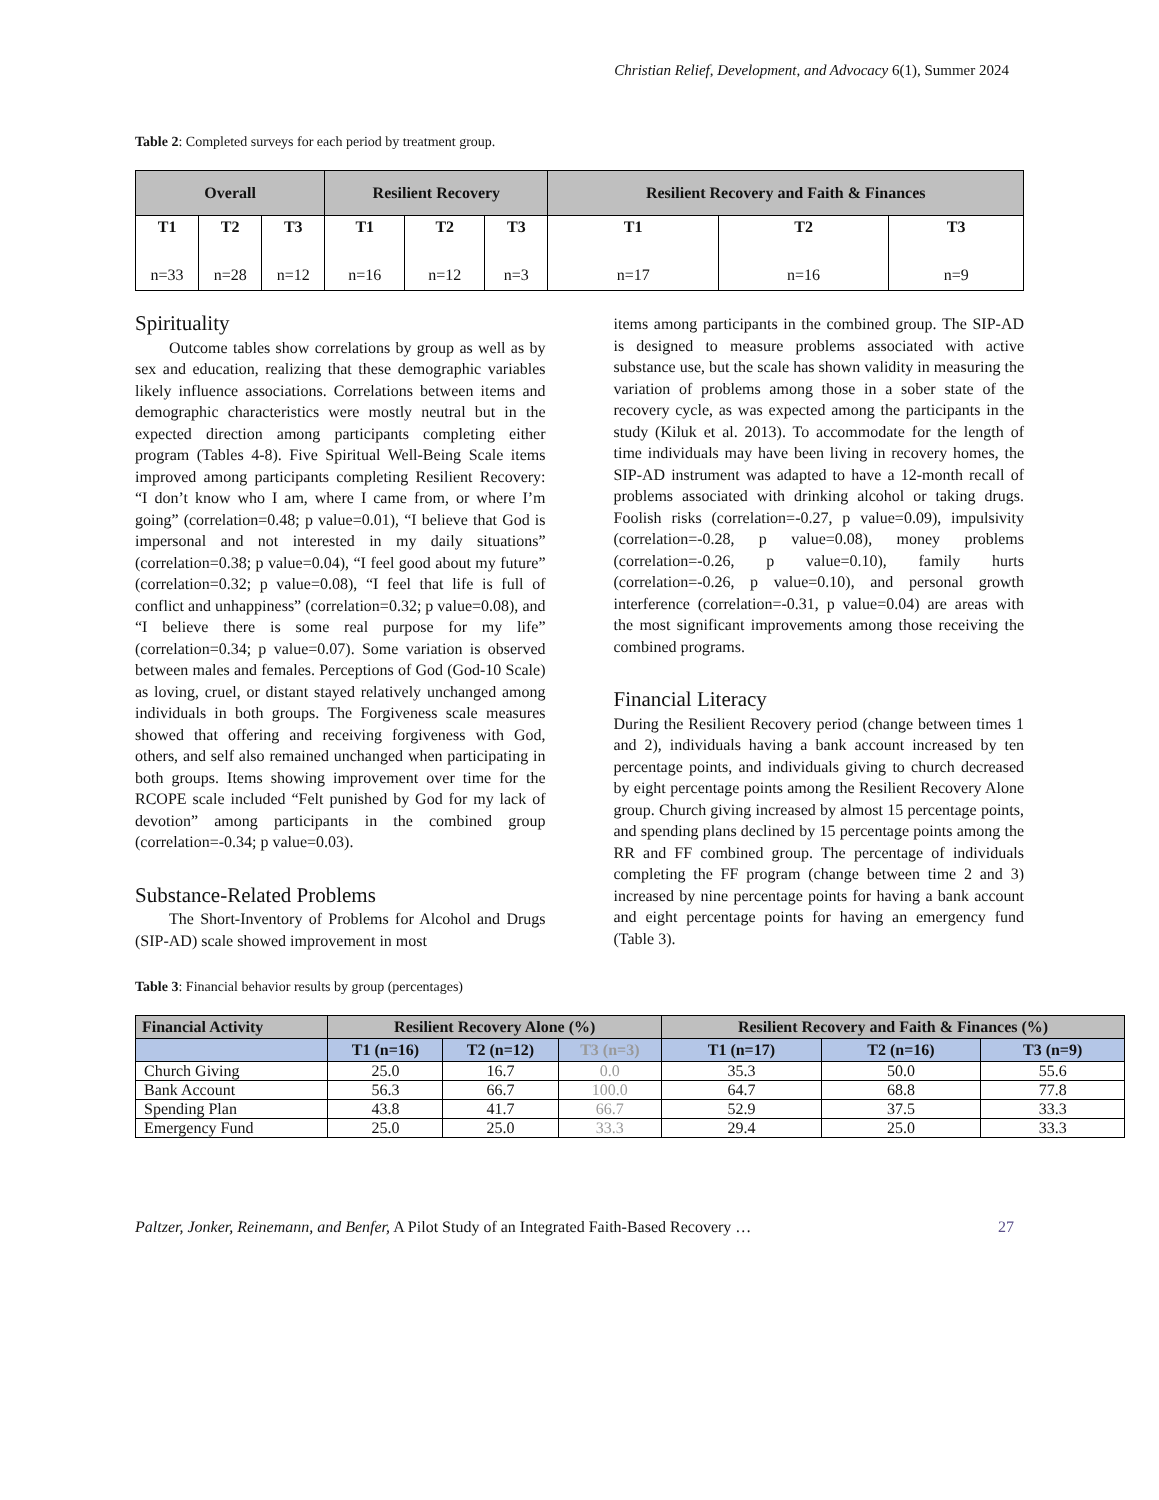Christian Relief, Development, and Advocacy 6(1), Summer 2024
Table 2: Completed surveys for each period by treatment group.
| Overall | | | Resilient Recovery | | | Resilient Recovery and Faith & Finances | | |
| --- | --- | --- | --- | --- | --- | --- | --- | --- |
| T1 n=33 | T2 n=28 | T3 n=12 | T1 n=16 | T2 n=12 | T3 n=3 | T1 n=17 | T2 n=16 | T3 n=9 |
Spirituality
Outcome tables show correlations by group as well as by sex and education, realizing that these demographic variables likely influence associations. Correlations between items and demographic characteristics were mostly neutral but in the expected direction among participants completing either program (Tables 4-8). Five Spiritual Well-Being Scale items improved among participants completing Resilient Recovery: “I don’t know who I am, where I came from, or where I’m going” (correlation=0.48; p value=0.01), “I believe that God is impersonal and not interested in my daily situations” (correlation=0.38; p value=0.04), “I feel good about my future” (correlation=0.32; p value=0.08), “I feel that life is full of conflict and unhappiness” (correlation=0.32; p value=0.08), and “I believe there is some real purpose for my life” (correlation=0.34; p value=0.07). Some variation is observed between males and females. Perceptions of God (God-10 Scale) as loving, cruel, or distant stayed relatively unchanged among individuals in both groups. The Forgiveness scale measures showed that offering and receiving forgiveness with God, others, and self also remained unchanged when participating in both groups. Items showing improvement over time for the RCOPE scale included “Felt punished by God for my lack of devotion” among participants in the combined group (correlation=-0.34; p value=0.03).
Substance-Related Problems
The Short-Inventory of Problems for Alcohol and Drugs (SIP-AD) scale showed improvement in most
items among participants in the combined group. The SIP-AD is designed to measure problems associated with active substance use, but the scale has shown validity in measuring the variation of problems among those in a sober state of the recovery cycle, as was expected among the participants in the study (Kiluk et al. 2013). To accommodate for the length of time individuals may have been living in recovery homes, the SIP-AD instrument was adapted to have a 12-month recall of problems associated with drinking alcohol or taking drugs. Foolish risks (correlation=-0.27, p value=0.09), impulsivity (correlation=-0.28, p value=0.08), money problems (correlation=-0.26, p value=0.10), family hurts (correlation=-0.26, p value=0.10), and personal growth interference (correlation=-0.31, p value=0.04) are areas with the most significant improvements among those receiving the combined programs.
Financial Literacy
During the Resilient Recovery period (change between times 1 and 2), individuals having a bank account increased by ten percentage points, and individuals giving to church decreased by eight percentage points among the Resilient Recovery Alone group. Church giving increased by almost 15 percentage points, and spending plans declined by 15 percentage points among the RR and FF combined group. The percentage of individuals completing the FF program (change between time 2 and 3) increased by nine percentage points for having a bank account and eight percentage points for having an emergency fund (Table 3).
Table 3: Financial behavior results by group (percentages)
| Financial Activity | Resilient Recovery Alone (%) | | | Resilient Recovery and Faith & Finances (%) | | |
| --- | --- | --- | --- | --- | --- | --- |
| | T1 (n=16) | T2 (n=12) | T3 (n=3) | T1 (n=17) | T2 (n=16) | T3 (n=9) |
| Church Giving | 25.0 | 16.7 | 0.0 | 35.3 | 50.0 | 55.6 |
| Bank Account | 56.3 | 66.7 | 100.0 | 64.7 | 68.8 | 77.8 |
| Spending Plan | 43.8 | 41.7 | 66.7 | 52.9 | 37.5 | 33.3 |
| Emergency Fund | 25.0 | 25.0 | 33.3 | 29.4 | 25.0 | 33.3 |
Paltzer, Jonker, Reinemann, and Benfer, A Pilot Study of an Integrated Faith-Based Recovery … 27